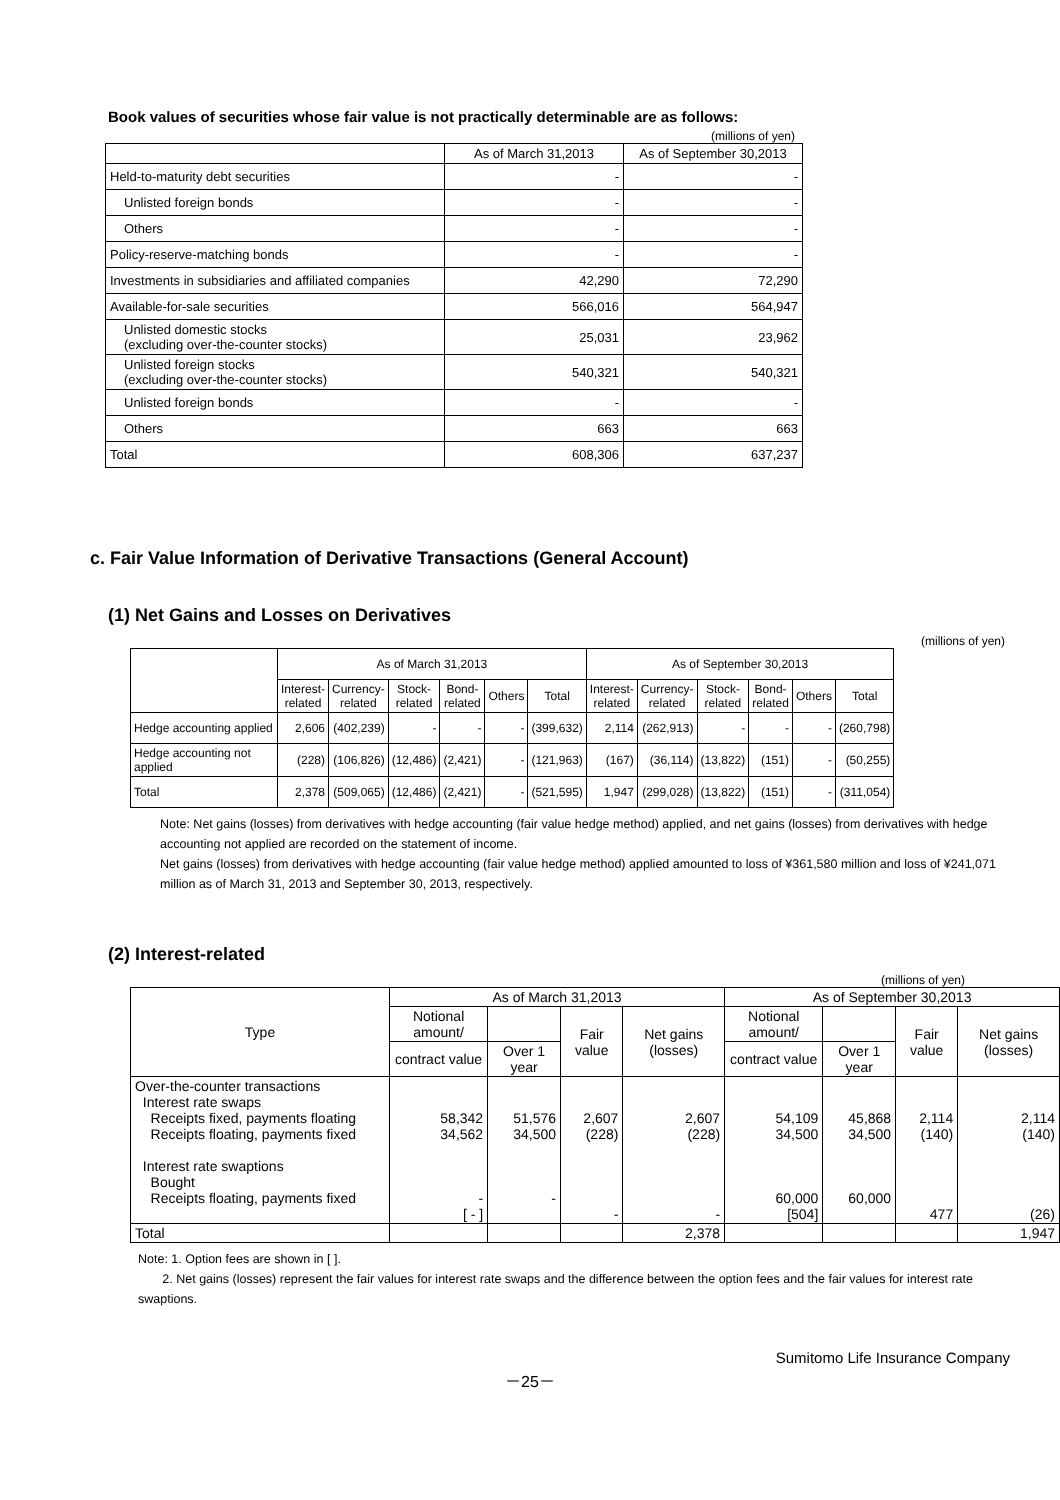Book values of securities whose fair value is not practically determinable are as follows:
(millions of yen)
| | As of March 31,2013 | As of September 30,2013 |
| --- | --- | --- |
| Held-to-maturity debt securities | - | - |
| Unlisted foreign bonds | - | - |
| Others | - | - |
| Policy-reserve-matching bonds | - | - |
| Investments in subsidiaries and affiliated companies | 42,290 | 72,290 |
| Available-for-sale securities | 566,016 | 564,947 |
| Unlisted domestic stocks (excluding over-the-counter stocks) | 25,031 | 23,962 |
| Unlisted foreign stocks (excluding over-the-counter stocks) | 540,321 | 540,321 |
| Unlisted foreign bonds | - | - |
| Others | 663 | 663 |
| Total | 608,306 | 637,237 |
c. Fair Value Information of Derivative Transactions (General Account)
(1) Net Gains and Losses on Derivatives
(millions of yen)
| | As of March 31,2013 | | | | | | As of September 30,2013 | | | | | |
| --- | --- | --- | --- | --- | --- | --- | --- | --- | --- | --- | --- | --- |
| | Interest- related | Currency- related | Stock- related | Bond- related | Others | Total | Interest- related | Currency- related | Stock- related | Bond- related | Others | Total |
| Hedge accounting applied | 2,606 | (402,239) | - | - | - | (399,632) | 2,114 | (262,913) | - | - | - | (260,798) |
| Hedge accounting not applied | (228) | (106,826) | (12,486) | (2,421) | - | (121,963) | (167) | (36,114) | (13,822) | (151) | - | (50,255) |
| Total | 2,378 | (509,065) | (12,486) | (2,421) | - | (521,595) | 1,947 | (299,028) | (13,822) | (151) | - | (311,054) |
Note: Net gains (losses) from derivatives with hedge accounting (fair value hedge method) applied, and net gains (losses) from derivatives with hedge accounting not applied are recorded on the statement of income.
Net gains (losses) from derivatives with hedge accounting (fair value hedge method) applied amounted to loss of ¥361,580 million and loss of ¥241,071 million as of March 31, 2013 and September 30, 2013, respectively.
(2) Interest-related
(millions of yen)
| Type | As of March 31,2013 | | | | As of September 30,2013 | | | |
| --- | --- | --- | --- | --- | --- | --- | --- | --- |
| | Notional amount/ | | Fair value | Net gains (losses) | Notional amount/ | | Fair value | Net gains (losses) |
| | contract value | Over 1 year | | | contract value | Over 1 year | | |
| Over-the-counter transactions Interest rate swaps Receipts fixed, payments floating Receipts floating, payments fixed Interest rate swaptions Bought Receipts floating, payments fixed | 58,342 34,562 - [ - ] | 51,576 34,500 - | 2,607 (228) - | 2,607 (228) - | 54,109 34,500 60,000 [504] | 45,868 34,500 60,000 | 2,114 (140) 477 | 2,114 (140) (26) |
| Total | | | | 2,378 | | | | 1,947 |
Note: 1. Option fees are shown in [ ].
2. Net gains (losses) represent the fair values for interest rate swaps and the difference between the option fees and the fair values for interest rate swaptions.
Sumitomo Life Insurance Company
－25－